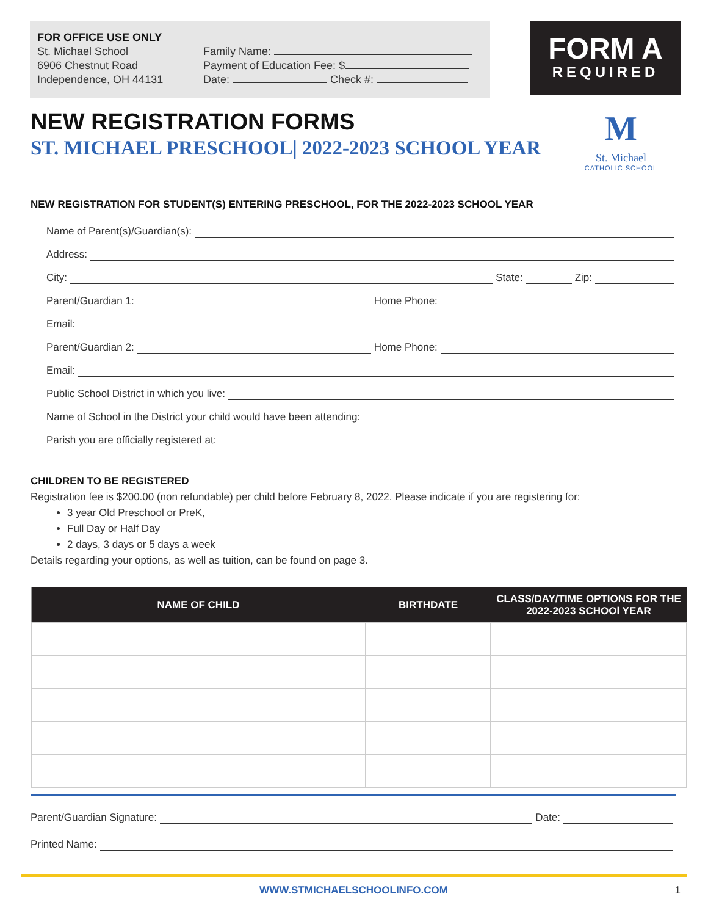FOR OFFICE USE ONLY
St. Michael School
6906 Chestnut Road
Independence, OH 44131
Family Name:
Payment of Education Fee: $
Date: Check #:
FORM A
REQUIRED
NEW REGISTRATION FORMS
ST. MICHAEL PRESCHOOL| 2022-2023 SCHOOL YEAR
M
St. Michael
CATHOLIC SCHOOL
NEW REGISTRATION FOR STUDENT(S) ENTERING PRESCHOOL, FOR THE 2022-2023 SCHOOL YEAR
Name of Parent(s)/Guardian(s):
Address:
City: State: Zip:
Parent/Guardian 1: Home Phone:
Email:
Parent/Guardian 2: Home Phone:
Email:
Public School District in which you live:
Name of School in the District your child would have been attending:
Parish you are officially registered at:
CHILDREN TO BE REGISTERED
Registration fee is $200.00 (non refundable) per child before February 8, 2022. Please indicate if you are registering for:
3 year Old Preschool or PreK,
Full Day or Half Day
2 days, 3 days or 5 days a week
Details regarding your options, as well as tuition, can be found on page 3.
| NAME OF CHILD | BIRTHDATE | CLASS/DAY/TIME OPTIONS FOR THE 2022-2023 SCHOOl YEAR |
| --- | --- | --- |
Parent/Guardian Signature: Date:
Printed Name:
WWW.STMICHAELSCHOOLINFO.COM 1